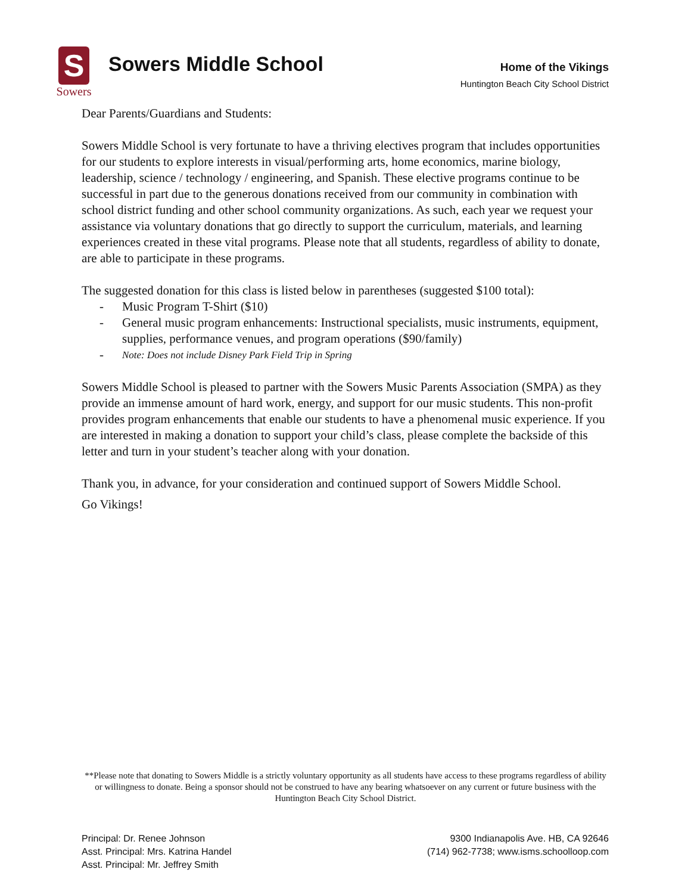S
Sowers
Sowers Middle School
Home of the Vikings
Huntington Beach City School District
Dear Parents/Guardians and Students:
Sowers Middle School is very fortunate to have a thriving electives program that includes opportunities for our students to explore interests in visual/performing arts, home economics, marine biology, leadership, science / technology / engineering, and Spanish. These elective programs continue to be successful in part due to the generous donations received from our community in combination with school district funding and other school community organizations. As such, each year we request your assistance via voluntary donations that go directly to support the curriculum, materials, and learning experiences created in these vital programs. Please note that all students, regardless of ability to donate, are able to participate in these programs.
The suggested donation for this class is listed below in parentheses (suggested $100 total):
- Music Program T-Shirt ($10)
- General music program enhancements: Instructional specialists, music instruments, equipment, supplies, performance venues, and program operations ($90/family)
- Note: Does not include Disney Park Field Trip in Spring
Sowers Middle School is pleased to partner with the Sowers Music Parents Association (SMPA) as they provide an immense amount of hard work, energy, and support for our music students. This non-profit provides program enhancements that enable our students to have a phenomenal music experience. If you are interested in making a donation to support your child’s class, please complete the backside of this letter and turn in your student’s teacher along with your donation.
Thank you, in advance, for your consideration and continued support of Sowers Middle School.
Go Vikings!
**Please note that donating to Sowers Middle is a strictly voluntary opportunity as all students have access to these programs regardless of ability or willingness to donate. Being a sponsor should not be construed to have any bearing whatsoever on any current or future business with the Huntington Beach City School District.
Principal: Dr. Renee Johnson
Asst. Principal: Mrs. Katrina Handel
Asst. Principal: Mr. Jeffrey Smith
9300 Indianapolis Ave. HB, CA 92646
(714) 962-7738; www.isms.schoolloop.com